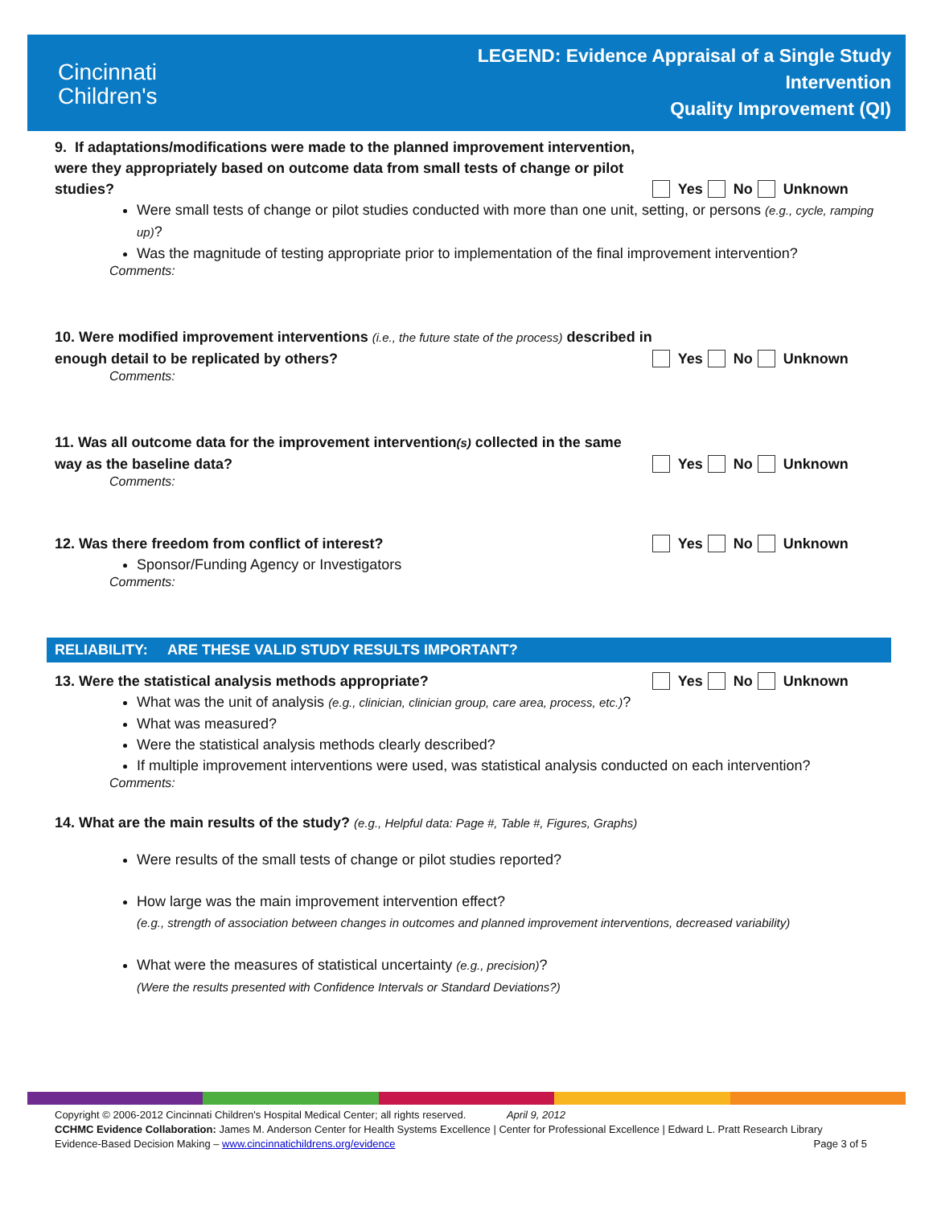Cincinnati
Children's
LEGEND: Evidence Appraisal of a Single Study
Intervention
Quality Improvement (QI)
9. If adaptations/modifications were made to the planned improvement intervention, were they appropriately based on outcome data from small tests of change or pilot studies?
Yes No Unknown
Were small tests of change or pilot studies conducted with more than one unit, setting, or persons (e.g., cycle, ramping up)?
Was the magnitude of testing appropriate prior to implementation of the final improvement intervention?
Comments:
10. Were modified improvement interventions (i.e., the future state of the process) described in enough detail to be replicated by others?
Yes No Unknown
Comments:
11. Was all outcome data for the improvement intervention(s) collected in the same way as the baseline data?
Yes No Unknown
Comments:
12. Was there freedom from conflict of interest?
Yes No Unknown
Sponsor/Funding Agency or Investigators
Comments:
RELIABILITY: ARE THESE VALID STUDY RESULTS IMPORTANT?
13. Were the statistical analysis methods appropriate?
Yes No Unknown
What was the unit of analysis (e.g., clinician, clinician group, care area, process, etc.)?
What was measured?
Were the statistical analysis methods clearly described?
If multiple improvement interventions were used, was statistical analysis conducted on each intervention?
Comments:
14. What are the main results of the study? (e.g., Helpful data: Page #, Table #, Figures, Graphs)
Were results of the small tests of change or pilot studies reported?
How large was the main improvement intervention effect?
(e.g., strength of association between changes in outcomes and planned improvement interventions, decreased variability)
What were the measures of statistical uncertainty (e.g., precision)?
(Were the results presented with Confidence Intervals or Standard Deviations?)
Copyright © 2006-2012 Cincinnati Children's Hospital Medical Center; all rights reserved. April 9, 2012
CCHMC Evidence Collaboration: James M. Anderson Center for Health Systems Excellence | Center for Professional Excellence | Edward L. Pratt Research Library
Evidence-Based Decision Making – www.cincinnatichildrens.org/evidence Page 3 of 5